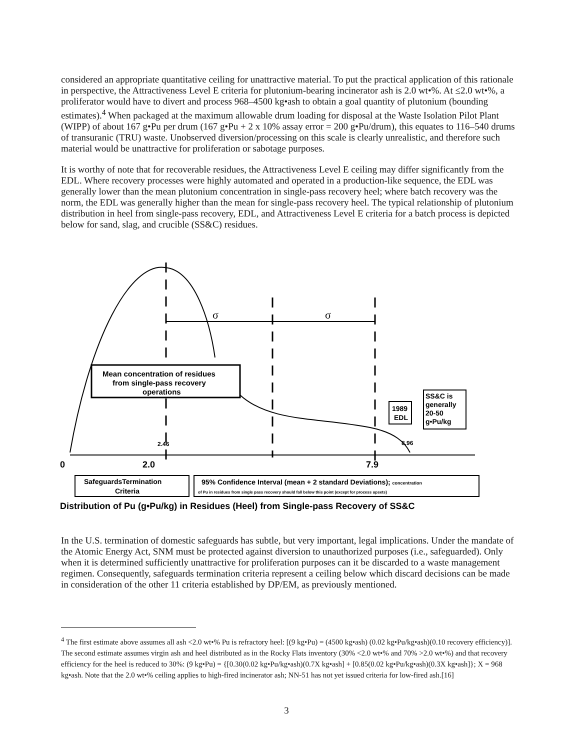considered an appropriate quantitative ceiling for unattractive material. To put the practical application of this rationale in perspective, the Attractiveness Level E criteria for plutonium-bearing incinerator ash is 2.0 wt•%. At ≤2.0 wt•%, a proliferator would have to divert and process 968–4500 kg•ash to obtain a goal quantity of plutonium (bounding estimates).<sup>4</sup> When packaged at the maximum allowable drum loading for disposal at the Waste Isolation Pilot Plant (WIPP) of about 167 g•Pu per drum (167 g•Pu + 2 x 10% assay error = 200 g•Pu/drum), this equates to 116–540 drums of transuranic (TRU) waste. Unobserved diversion/processing on this scale is clearly unrealistic, and therefore such material would be unattractive for proliferation or sabotage purposes.
It is worthy of note that for recoverable residues, the Attractiveness Level E ceiling may differ significantly from the EDL. Where recovery processes were highly automated and operated in a production-like sequence, the EDL was generally lower than the mean plutonium concentration in single-pass recovery heel; where batch recovery was the norm, the EDL was generally higher than the mean for single-pass recovery heel. The typical relationship of plutonium distribution in heel from single-pass recovery, EDL, and Attractiveness Level E criteria for a batch process is depicted below for sand, slag, and crucible (SS&C) residues.
σ
σ
Mean concentration of residues
from single-pass recovery
operations
1989
EDL
SS&C is
generally
20-50
g•Pu/kg
8.96
2.46
0
2.0
7.9
SafeguardsTermination
Criteria
95% Confidence Interval (mean + 2 standard Deviations); concentration
of Pu in residues from single pass recovery should fall below this point (except for process upsets)
Distribution of Pu (g•Pu/kg) in Residues (Heel) from Single-pass Recovery of SS&C
In the U.S. termination of domestic safeguards has subtle, but very important, legal implications. Under the mandate of the Atomic Energy Act, SNM must be protected against diversion to unauthorized purposes (i.e., safeguarded). Only when it is determined sufficiently unattractive for proliferation purposes can it be discarded to a waste management regimen. Consequently, safeguards termination criteria represent a ceiling below which discard decisions can be made in consideration of the other 11 criteria established by DP/EM, as previously mentioned.
<sup>4</sup> The first estimate above assumes all ash <2.0 wt•% Pu is refractory heel: [(9 kg•Pu) = (4500 kg•ash) (0.02 kg•Pu/kg•ash)(0.10 recovery efficiency)]. The second estimate assumes virgin ash and heel distributed as in the Rocky Flats inventory (30% <2.0 wt•% and 70% >2.0 wt•%) and that recovery efficiency for the heel is reduced to 30%: (9 kg•Pu) = {[0.30(0.02 kg•Pu/kg•ash)(0.7X kg•ash] + [0.85(0.02 kg•Pu/kg•ash)(0.3X kg•ash]}; X = 968 kg•ash. Note that the 2.0 wt•% ceiling applies to high-fired incinerator ash; NN-51 has not yet issued criteria for low-fired ash.[16]
3